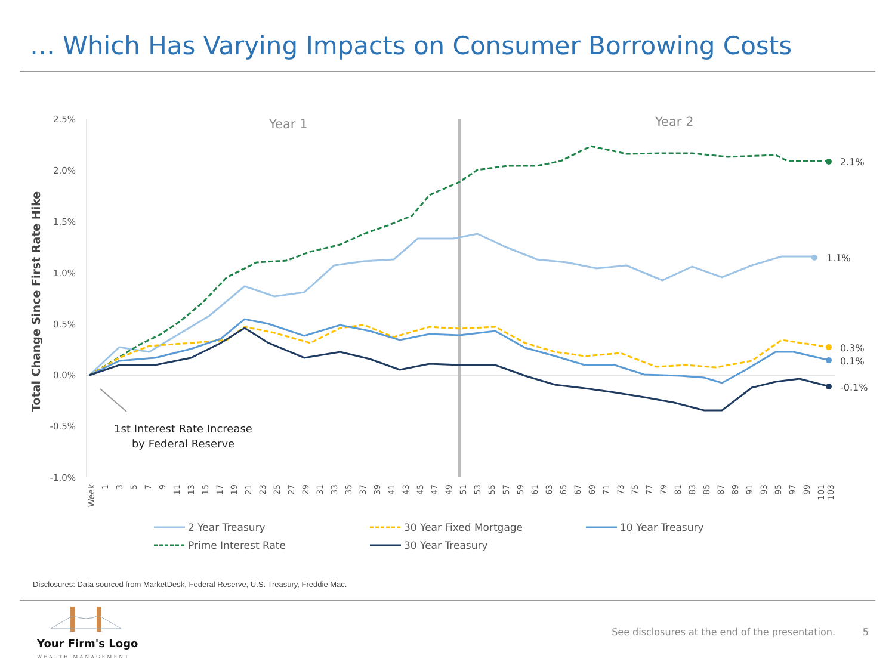… Which Has Varying Impacts on Consumer Borrowing Costs
2.5%
2.0%
1.5%
1.0%
0.5%
0.0%
-0.5%
-1.0%
Total Change Since First Rate Hike
Year 1
Year 2
2.1%
1.1%
0.3%
0.1%
-0.1%
1st Interest Rate Increase
by Federal Reserve
Week
1
3
5
7
9
11
13
15
17
19
21
23
25
27
29
31
33
35
37
39
41
43
45
47
49
51
53
55
57
59
61
63
65
67
69
71
73
75
77
79
81
83
85
87
89
91
93
95
97
99
101
103
2 Year Treasury
30 Year Fixed Mortgage
10 Year Treasury
Prime Interest Rate
30 Year Treasury
Disclosures: Data sourced from MarketDesk, Federal Reserve, U.S. Treasury, Freddie Mac.
Your Firm's Logo
WEALTH MANAGEMENT
See disclosures at the end of the presentation.
5